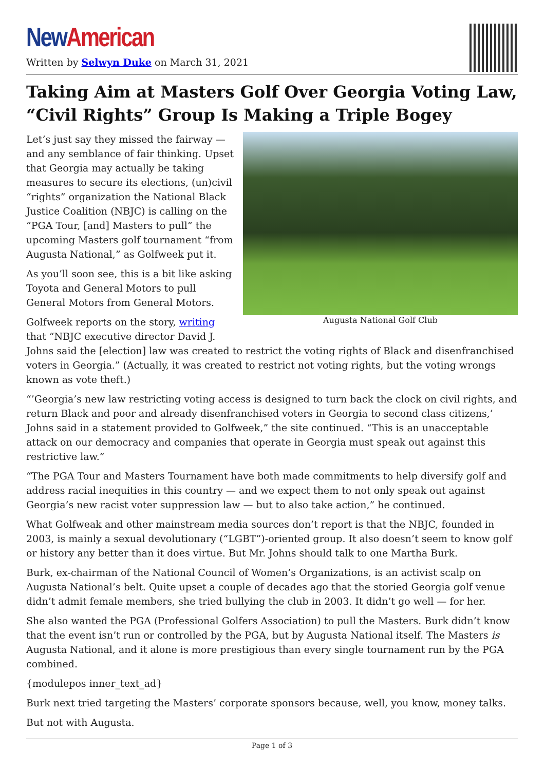New American
Written by Selwyn Duke on March 31, 2021
Taking Aim at Masters Golf Over Georgia Voting Law, “Civil Rights” Group Is Making a Triple Bogey
Augusta National Golf Club
Let’s just say they missed the fairway — and any semblance of fair thinking. Upset that Georgia may actually be taking measures to secure its elections, (un)civil “rights” organization the National Black Justice Coalition (NBJC) is calling on the “PGA Tour, [and] Masters to pull” the upcoming Masters golf tournament “from Augusta National,” as Golfweek put it.
As you’ll soon see, this is a bit like asking Toyota and General Motors to pull General Motors from General Motors.
Golfweek reports on the story, writing that “NBJC executive director David J. Johns said the [election] law was created to restrict the voting rights of Black and disenfranchised voters in Georgia.” (Actually, it was created to restrict not voting rights, but the voting wrongs known as vote theft.)
“’Georgia’s new law restricting voting access is designed to turn back the clock on civil rights, and return Black and poor and already disenfranchised voters in Georgia to second class citizens,’ Johns said in a statement provided to Golfweek,” the site continued. “This is an unacceptable attack on our democracy and companies that operate in Georgia must speak out against this restrictive law.”
“The PGA Tour and Masters Tournament have both made commitments to help diversify golf and address racial inequities in this country — and we expect them to not only speak out against Georgia’s new racist voter suppression law — but to also take action,” he continued.
What Golfweak and other mainstream media sources don’t report is that the NBJC, founded in 2003, is mainly a sexual devolutionary (“LGBT”)-oriented group. It also doesn’t seem to know golf or history any better than it does virtue. But Mr. Johns should talk to one Martha Burk.
Burk, ex-chairman of the National Council of Women’s Organizations, is an activist scalp on Augusta National’s belt. Quite upset a couple of decades ago that the storied Georgia golf venue didn’t admit female members, she tried bullying the club in 2003. It didn’t go well — for her.
She also wanted the PGA (Professional Golfers Association) to pull the Masters. Burk didn’t know that the event isn’t run or controlled by the PGA, but by Augusta National itself. The Masters is Augusta National, and it alone is more prestigious than every single tournament run by the PGA combined.
{modulepos inner_text_ad}
Burk next tried targeting the Masters’ corporate sponsors because, well, you know, money talks.
But not with Augusta.
Page 1 of 3